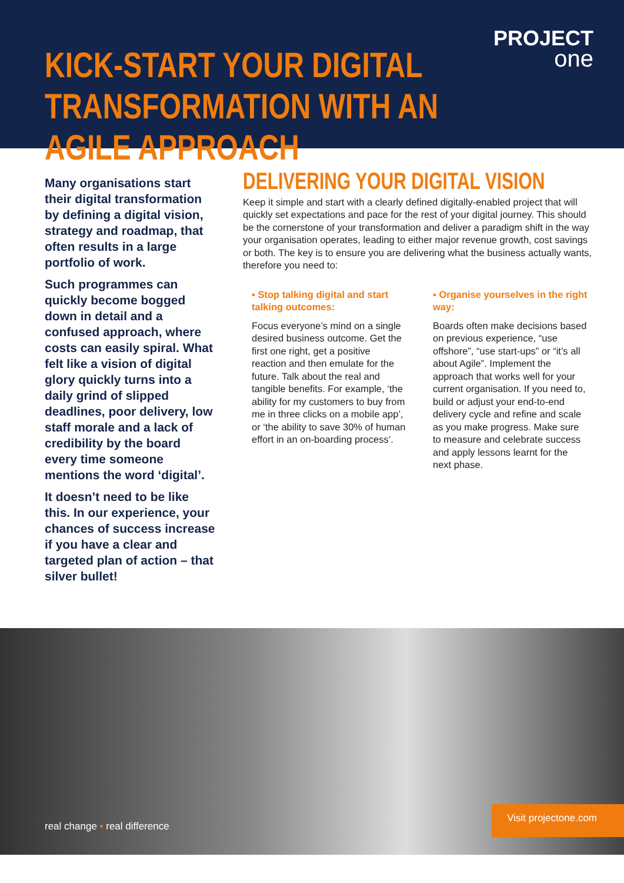PROJECT
one
KICK-START YOUR DIGITAL
TRANSFORMATION WITH AN AGILE APPROACH
Many organisations start their digital transformation by defining a digital vision, strategy and roadmap, that often results in a large portfolio of work.
Such programmes can quickly become bogged down in detail and a confused approach, where costs can easily spiral. What felt like a vision of digital glory quickly turns into a daily grind of slipped deadlines, poor delivery, low staff morale and a lack of credibility by the board every time someone mentions the word ‘digital’.
It doesn’t need to be like this. In our experience, your chances of success increase if you have a clear and targeted plan of action – that silver bullet!
DELIVERING YOUR DIGITAL VISION
Keep it simple and start with a clearly defined digitally-enabled project that will quickly set expectations and pace for the rest of your digital journey. This should be the cornerstone of your transformation and deliver a paradigm shift in the way your organisation operates, leading to either major revenue growth, cost savings or both. The key is to ensure you are delivering what the business actually wants, therefore you need to:
▪ Stop talking digital and start talking outcomes:
Focus everyone’s mind on a single desired business outcome. Get the first one right, get a positive reaction and then emulate for the future. Talk about the real and tangible benefits. For example, ‘the ability for my customers to buy from me in three clicks on a mobile app’, or ‘the ability to save 30% of human effort in an on-boarding process’.
▪ Organise yourselves in the right way:
Boards often make decisions based on previous experience, “use offshore”, “use start-ups” or “it’s all about Agile”. Implement the approach that works well for your current organisation. If you need to, build or adjust your end-to-end delivery cycle and refine and scale as you make progress. Make sure to measure and celebrate success and apply lessons learnt for the next phase.
real change • real difference Visit projectone.com